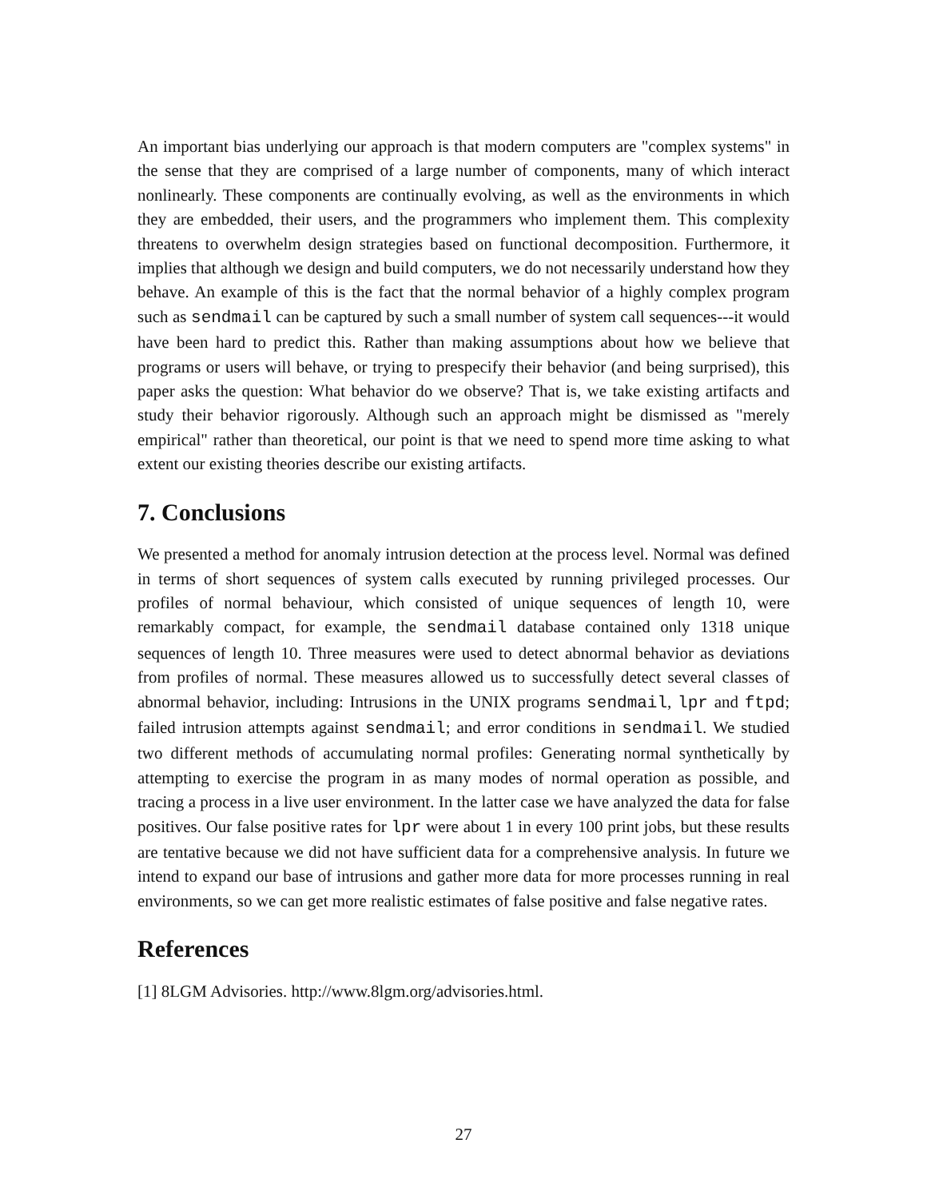An important bias underlying our approach is that modern computers are "complex systems" in the sense that they are comprised of a large number of components, many of which interact nonlinearly. These components are continually evolving, as well as the environments in which they are embedded, their users, and the programmers who implement them. This complexity threatens to overwhelm design strategies based on functional decomposition. Furthermore, it implies that although we design and build computers, we do not necessarily understand how they behave. An example of this is the fact that the normal behavior of a highly complex program such as sendmail can be captured by such a small number of system call sequences---it would have been hard to predict this. Rather than making assumptions about how we believe that programs or users will behave, or trying to prespecify their behavior (and being surprised), this paper asks the question: What behavior do we observe? That is, we take existing artifacts and study their behavior rigorously. Although such an approach might be dismissed as "merely empirical" rather than theoretical, our point is that we need to spend more time asking to what extent our existing theories describe our existing artifacts.
7. Conclusions
We presented a method for anomaly intrusion detection at the process level. Normal was defined in terms of short sequences of system calls executed by running privileged processes. Our profiles of normal behaviour, which consisted of unique sequences of length 10, were remarkably compact, for example, the sendmail database contained only 1318 unique sequences of length 10. Three measures were used to detect abnormal behavior as deviations from profiles of normal. These measures allowed us to successfully detect several classes of abnormal behavior, including: Intrusions in the UNIX programs sendmail, lpr and ftpd; failed intrusion attempts against sendmail; and error conditions in sendmail. We studied two different methods of accumulating normal profiles: Generating normal synthetically by attempting to exercise the program in as many modes of normal operation as possible, and tracing a process in a live user environment. In the latter case we have analyzed the data for false positives. Our false positive rates for lpr were about 1 in every 100 print jobs, but these results are tentative because we did not have sufficient data for a comprehensive analysis. In future we intend to expand our base of intrusions and gather more data for more processes running in real environments, so we can get more realistic estimates of false positive and false negative rates.
References
[1] 8LGM Advisories. http://www.8lgm.org/advisories.html.
27